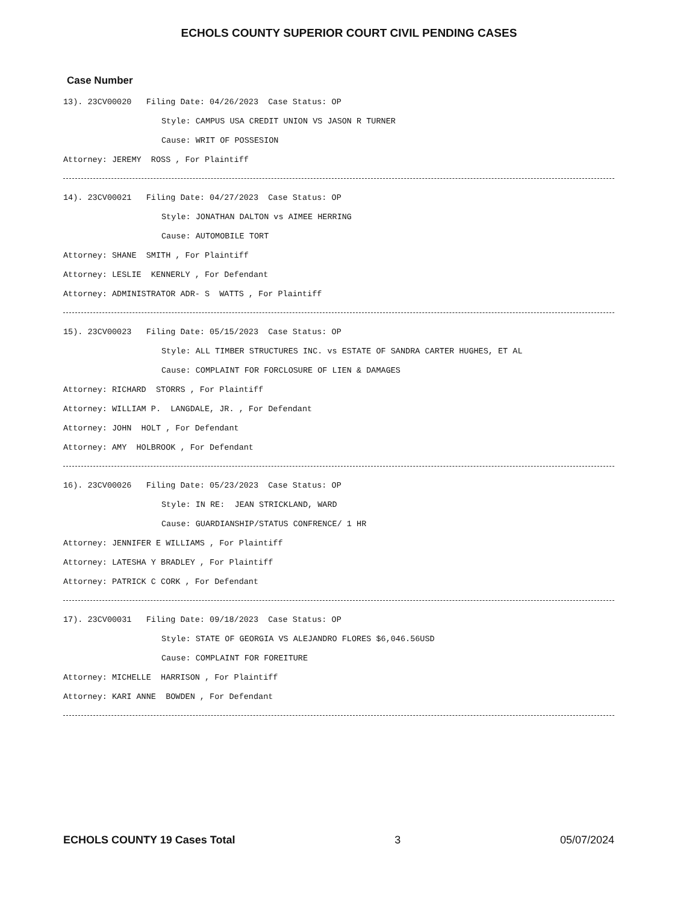ECHOLS COUNTY SUPERIOR COURT CIVIL PENDING CASES
Case Number
13). 23CV00020 Filing Date: 04/26/2023 Case Status: OP
Style: CAMPUS USA CREDIT UNION VS JASON R TURNER
Cause: WRIT OF POSSESION
Attorney: JEREMY ROSS , For Plaintiff
14). 23CV00021 Filing Date: 04/27/2023 Case Status: OP
Style: JONATHAN DALTON vs AIMEE HERRING
Cause: AUTOMOBILE TORT
Attorney: SHANE SMITH , For Plaintiff
Attorney: LESLIE KENNERLY , For Defendant
Attorney: ADMINISTRATOR ADR- S WATTS , For Plaintiff
15). 23CV00023 Filing Date: 05/15/2023 Case Status: OP
Style: ALL TIMBER STRUCTURES INC. vs ESTATE OF SANDRA CARTER HUGHES, ET AL
Cause: COMPLAINT FOR FORCLOSURE OF LIEN & DAMAGES
Attorney: RICHARD STORRS , For Plaintiff
Attorney: WILLIAM P. LANGDALE, JR. , For Defendant
Attorney: JOHN HOLT , For Defendant
Attorney: AMY HOLBROOK , For Defendant
16). 23CV00026 Filing Date: 05/23/2023 Case Status: OP
Style: IN RE: JEAN STRICKLAND, WARD
Cause: GUARDIANSHIP/STATUS CONFRENCE/ 1 HR
Attorney: JENNIFER E WILLIAMS , For Plaintiff
Attorney: LATESHA Y BRADLEY , For Plaintiff
Attorney: PATRICK C CORK , For Defendant
17). 23CV00031 Filing Date: 09/18/2023 Case Status: OP
Style: STATE OF GEORGIA VS ALEJANDRO FLORES $6,046.56USD
Cause: COMPLAINT FOR FOREITURE
Attorney: MICHELLE HARRISON , For Plaintiff
Attorney: KARI ANNE BOWDEN , For Defendant
ECHOLS COUNTY 19 Cases Total 3 05/07/2024